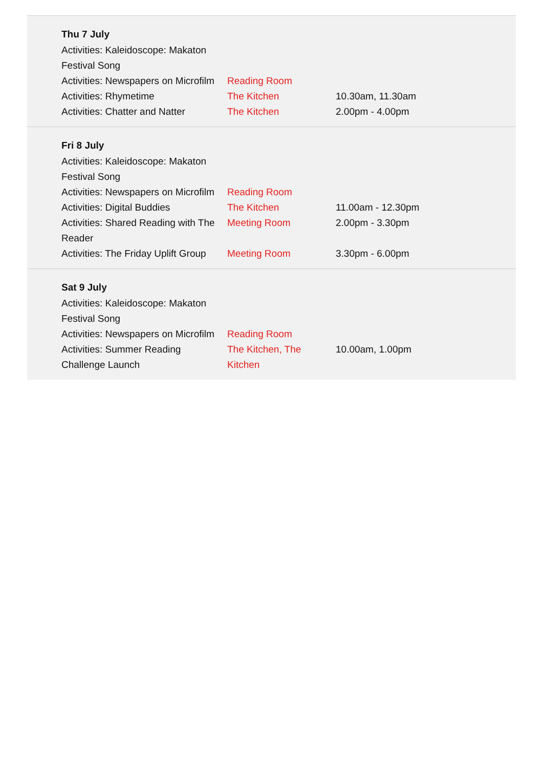| Thu 7 July | | |
| --- | --- | --- |
| Activities: Kaleidoscope: Makaton Festival Song | | |
| Activities: Newspapers on Microfilm | Reading Room | |
| Activities: Rhymetime | The Kitchen | 10.30am, 11.30am |
| Activities: Chatter and Natter | The Kitchen | 2.00pm - 4.00pm |
| Fri 8 July | | |
| --- | --- | --- |
| Activities: Kaleidoscope: Makaton Festival Song | | |
| Activities: Newspapers on Microfilm | Reading Room | |
| Activities: Digital Buddies | The Kitchen | 11.00am - 12.30pm |
| Activities: Shared Reading with The Reader | Meeting Room | 2.00pm - 3.30pm |
| Activities: The Friday Uplift Group | Meeting Room | 3.30pm - 6.00pm |
| Sat 9 July | | |
| --- | --- | --- |
| Activities: Kaleidoscope: Makaton Festival Song | | |
| Activities: Newspapers on Microfilm | Reading Room | |
| Activities: Summer Reading Challenge Launch | The Kitchen, The Kitchen | 10.00am, 1.00pm |